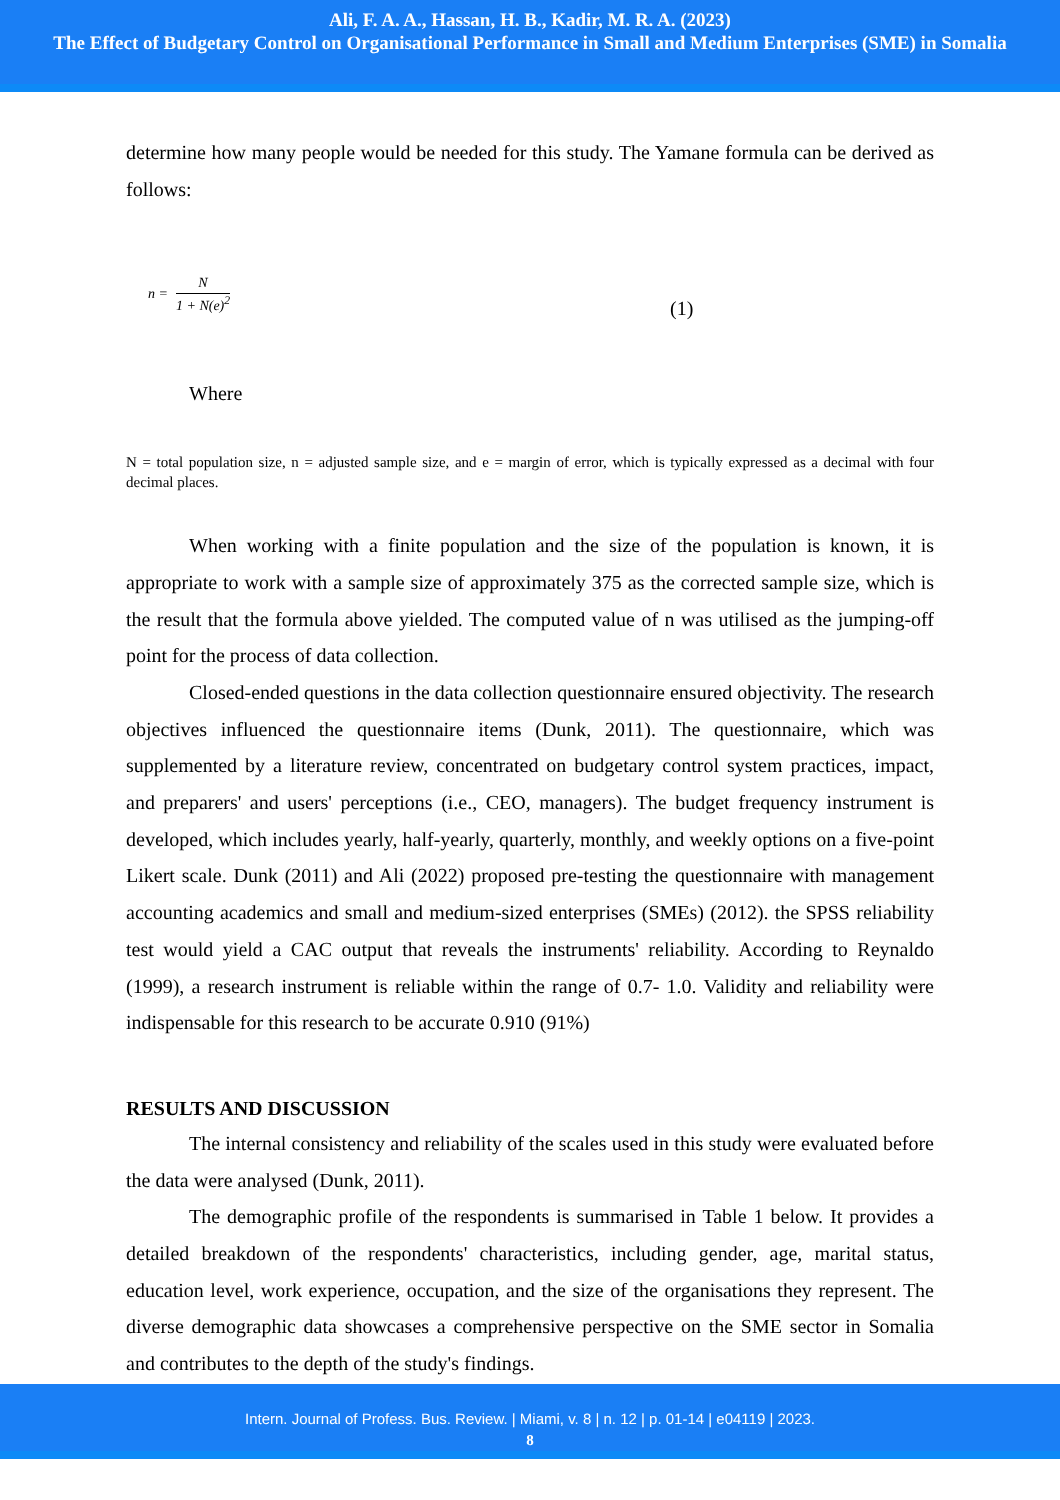Ali, F. A. A., Hassan, H. B., Kadir, M. R. A. (2023)
The Effect of Budgetary Control on Organisational Performance in Small and Medium Enterprises (SME) in Somalia
determine how many people would be needed for this study. The Yamane formula can be derived as follows:
n = N 1 + N(e)<sup>2</sup> (1)
Where
N = total population size, n = adjusted sample size, and e = margin of error, which is typically expressed as a decimal with four decimal places.
When working with a finite population and the size of the population is known, it is appropriate to work with a sample size of approximately 375 as the corrected sample size, which is the result that the formula above yielded. The computed value of n was utilised as the jumping-off point for the process of data collection.
Closed-ended questions in the data collection questionnaire ensured objectivity. The research objectives influenced the questionnaire items (Dunk, 2011). The questionnaire, which was supplemented by a literature review, concentrated on budgetary control system practices, impact, and preparers' and users' perceptions (i.e., CEO, managers). The budget frequency instrument is developed, which includes yearly, half-yearly, quarterly, monthly, and weekly options on a five-point Likert scale. Dunk (2011) and Ali (2022) proposed pre-testing the questionnaire with management accounting academics and small and medium-sized enterprises (SMEs) (2012). the SPSS reliability test would yield a CAC output that reveals the instruments' reliability. According to Reynaldo (1999), a research instrument is reliable within the range of 0.7- 1.0. Validity and reliability were indispensable for this research to be accurate 0.910 (91%)
RESULTS AND DISCUSSION
The internal consistency and reliability of the scales used in this study were evaluated before the data were analysed (Dunk, 2011).
The demographic profile of the respondents is summarised in Table 1 below. It provides a detailed breakdown of the respondents' characteristics, including gender, age, marital status, education level, work experience, occupation, and the size of the organisations they represent. The diverse demographic data showcases a comprehensive perspective on the SME sector in Somalia and contributes to the depth of the study's findings.
Intern. Journal of Profess. Bus. Review. | Miami, v. 8 | n. 12 | p. 01-14 | e04119 | 2023.
8